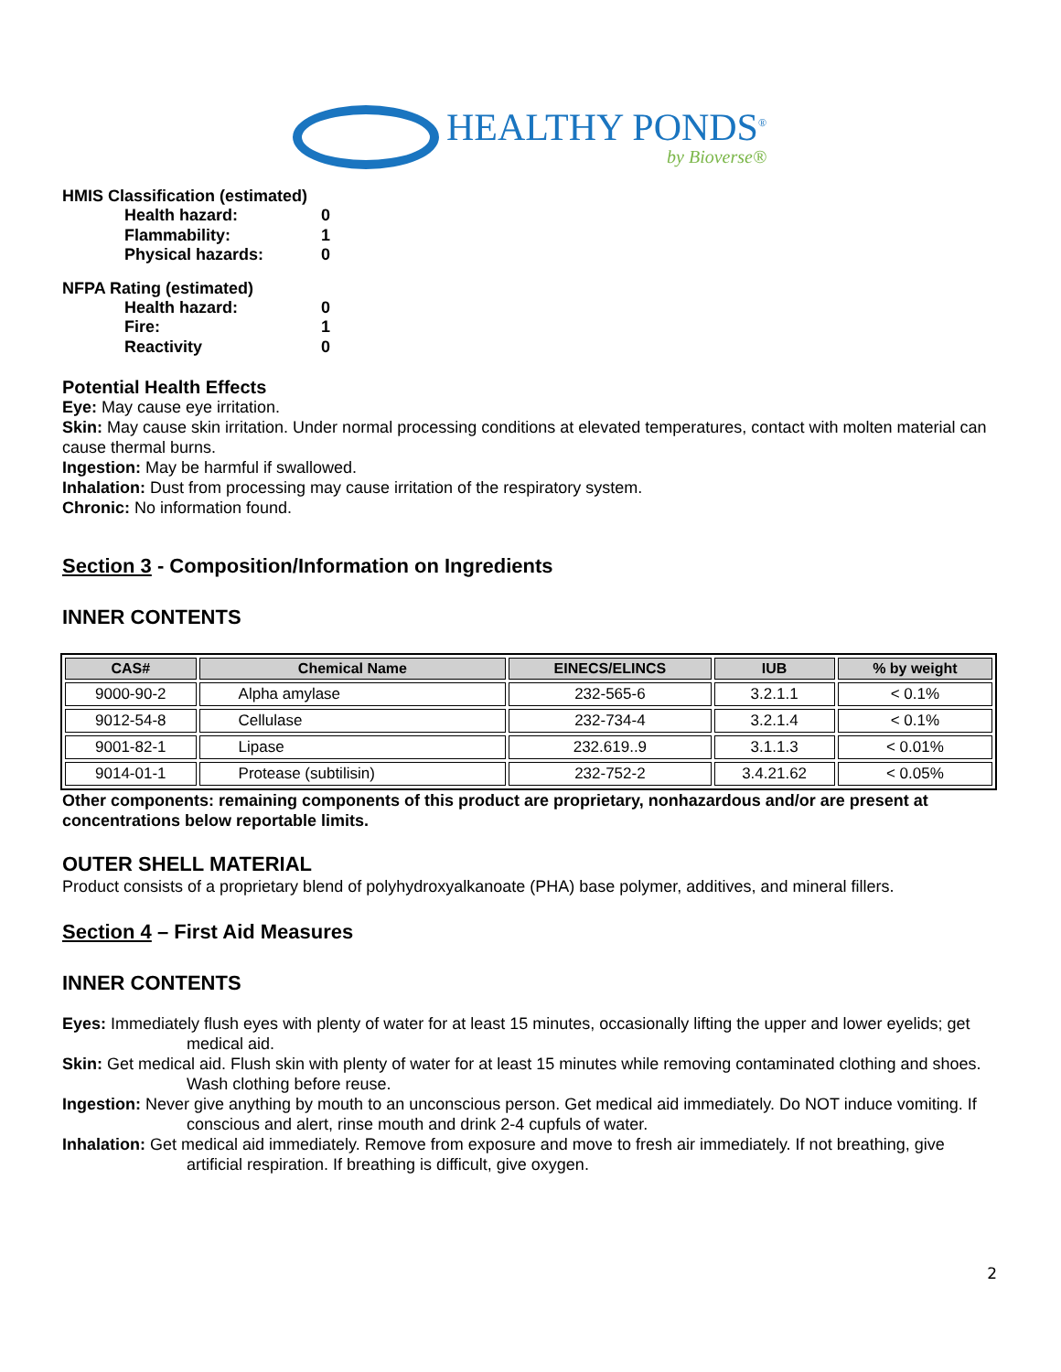HEALTHY PONDS<sup>®</sup>
by Bioverse®
HMIS Classification (estimated)
Health hazard: 0 Flammability: 1 Physical hazards: 0
NFPA Rating (estimated)
Health hazard: 0 Fire: 1 Reactivity 0
Potential Health Effects
Eye: May cause eye irritation.
Skin: May cause skin irritation. Under normal processing conditions at elevated temperatures, contact with molten material can cause thermal burns.
Ingestion: May be harmful if swallowed.
Inhalation: Dust from processing may cause irritation of the respiratory system.
Chronic: No information found.
Section 3 - Composition/Information on Ingredients
INNER CONTENTS
| CAS# | Chemical Name | EINECS/ELINCS | IUB | % by weight |
| --- | --- | --- | --- | --- |
| 9000-90-2 | Alpha amylase | 232-565-6 | 3.2.1.1 | < 0.1% |
| 9012-54-8 | Cellulase | 232-734-4 | 3.2.1.4 | < 0.1% |
| 9001-82-1 | Lipase | 232.619..9 | 3.1.1.3 | < 0.01% |
| 9014-01-1 | Protease (subtilisin) | 232-752-2 | 3.4.21.62 | < 0.05% |
Other components: remaining components of this product are proprietary, nonhazardous and/or are present at concentrations below reportable limits.
OUTER SHELL MATERIAL
Product consists of a proprietary blend of polyhydroxyalkanoate (PHA) base polymer, additives, and mineral fillers.
Section 4 – First Aid Measures
INNER CONTENTS
Eyes: Immediately flush eyes with plenty of water for at least 15 minutes, occasionally lifting the upper and lower eyelids; get medical aid.
Skin: Get medical aid. Flush skin with plenty of water for at least 15 minutes while removing contaminated clothing and shoes. Wash clothing before reuse.
Ingestion: Never give anything by mouth to an unconscious person. Get medical aid immediately. Do NOT induce vomiting. If conscious and alert, rinse mouth and drink 2-4 cupfuls of water.
Inhalation: Get medical aid immediately. Remove from exposure and move to fresh air immediately. If not breathing, give artificial respiration. If breathing is difficult, give oxygen.
2